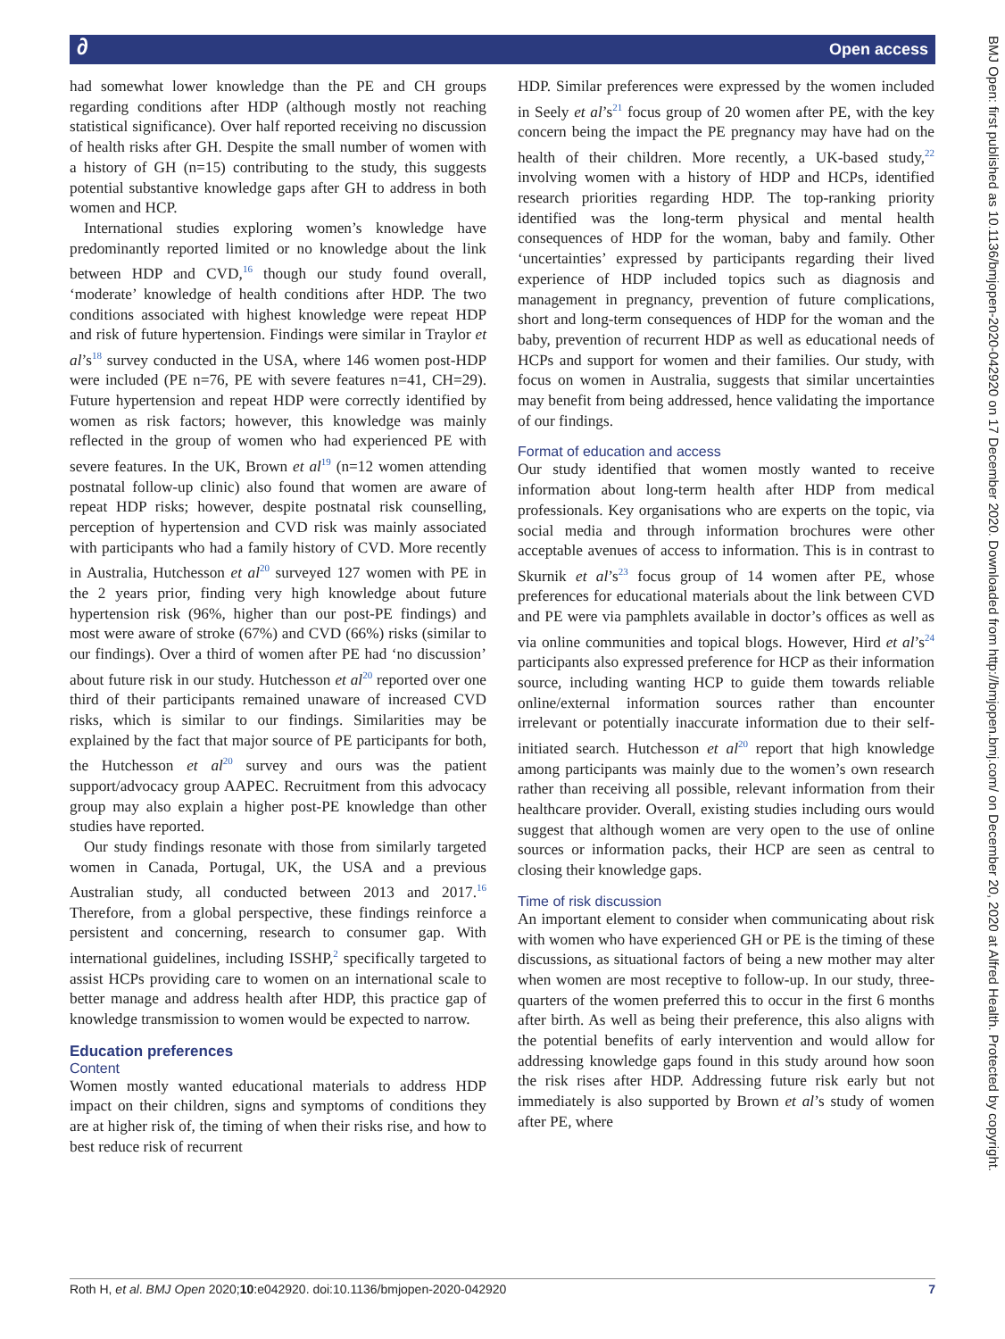∂ Open access
had somewhat lower knowledge than the PE and CH groups regarding conditions after HDP (although mostly not reaching statistical significance). Over half reported receiving no discussion of health risks after GH. Despite the small number of women with a history of GH (n=15) contributing to the study, this suggests potential substantive knowledge gaps after GH to address in both women and HCP.
International studies exploring women’s knowledge have predominantly reported limited or no knowledge about the link between HDP and CVD,<sup>16</sup> though our study found overall, ‘moderate’ knowledge of health conditions after HDP. The two conditions associated with highest knowledge were repeat HDP and risk of future hypertension. Findings were similar in Traylor et al’s<sup>18</sup> survey conducted in the USA, where 146 women post-HDP were included (PE n=76, PE with severe features n=41, CH=29). Future hypertension and repeat HDP were correctly identified by women as risk factors; however, this knowledge was mainly reflected in the group of women who had experienced PE with severe features. In the UK, Brown et al<sup>19</sup> (n=12 women attending postnatal follow-up clinic) also found that women are aware of repeat HDP risks; however, despite postnatal risk counselling, perception of hypertension and CVD risk was mainly associated with participants who had a family history of CVD. More recently in Australia, Hutchesson et al<sup>20</sup> surveyed 127 women with PE in the 2 years prior, finding very high knowledge about future hypertension risk (96%, higher than our post-PE findings) and most were aware of stroke (67%) and CVD (66%) risks (similar to our findings). Over a third of women after PE had ‘no discussion’ about future risk in our study. Hutchesson et al<sup>20</sup> reported over one third of their participants remained unaware of increased CVD risks, which is similar to our findings. Similarities may be explained by the fact that major source of PE participants for both, the Hutchesson et al<sup>20</sup> survey and ours was the patient support/advocacy group AAPEC. Recruitment from this advocacy group may also explain a higher post-PE knowledge than other studies have reported.
Our study findings resonate with those from similarly targeted women in Canada, Portugal, UK, the USA and a previous Australian study, all conducted between 2013 and 2017.<sup>16</sup> Therefore, from a global perspective, these findings reinforce a persistent and concerning, research to consumer gap. With international guidelines, including ISSHP,<sup>2</sup> specifically targeted to assist HCPs providing care to women on an international scale to better manage and address health after HDP, this practice gap of knowledge transmission to women would be expected to narrow.
Education preferences
Content
Women mostly wanted educational materials to address HDP impact on their children, signs and symptoms of conditions they are at higher risk of, the timing of when their risks rise, and how to best reduce risk of recurrent
HDP. Similar preferences were expressed by the women included in Seely et al’s<sup>21</sup> focus group of 20 women after PE, with the key concern being the impact the PE pregnancy may have had on the health of their children. More recently, a UK-based study,<sup>22</sup> involving women with a history of HDP and HCPs, identified research priorities regarding HDP. The top-ranking priority identified was the long-term physical and mental health consequences of HDP for the woman, baby and family. Other ‘uncertainties’ expressed by participants regarding their lived experience of HDP included topics such as diagnosis and management in pregnancy, prevention of future complications, short and long-term consequences of HDP for the woman and the baby, prevention of recurrent HDP as well as educational needs of HCPs and support for women and their families. Our study, with focus on women in Australia, suggests that similar uncertainties may benefit from being addressed, hence validating the importance of our findings.
Format of education and access
Our study identified that women mostly wanted to receive information about long-term health after HDP from medical professionals. Key organisations who are experts on the topic, via social media and through information brochures were other acceptable avenues of access to information. This is in contrast to Skurnik et al’s<sup>23</sup> focus group of 14 women after PE, whose preferences for educational materials about the link between CVD and PE were via pamphlets available in doctor’s offices as well as via online communities and topical blogs. However, Hird et al’s<sup>24</sup> participants also expressed preference for HCP as their information source, including wanting HCP to guide them towards reliable online/external information sources rather than encounter irrelevant or potentially inaccurate information due to their self-initiated search. Hutchesson et al<sup>20</sup> report that high knowledge among participants was mainly due to the women’s own research rather than receiving all possible, relevant information from their healthcare provider. Overall, existing studies including ours would suggest that although women are very open to the use of online sources or information packs, their HCP are seen as central to closing their knowledge gaps.
Time of risk discussion
An important element to consider when communicating about risk with women who have experienced GH or PE is the timing of these discussions, as situational factors of being a new mother may alter when women are most receptive to follow-up. In our study, three-quarters of the women preferred this to occur in the first 6 months after birth. As well as being their preference, this also aligns with the potential benefits of early intervention and would allow for addressing knowledge gaps found in this study around how soon the risk rises after HDP. Addressing future risk early but not immediately is also supported by Brown et al’s study of women after PE, where
Roth H, et al. BMJ Open 2020;10:e042920. doi:10.1136/bmjopen-2020-042920 7
BMJ Open: first published as 10.1136/bmjopen-2020-042920 on 17 December 2020. Downloaded from http://bmjopen.bmj.com/ on December 20, 2020 at Alfred Health. Protected by copyright.